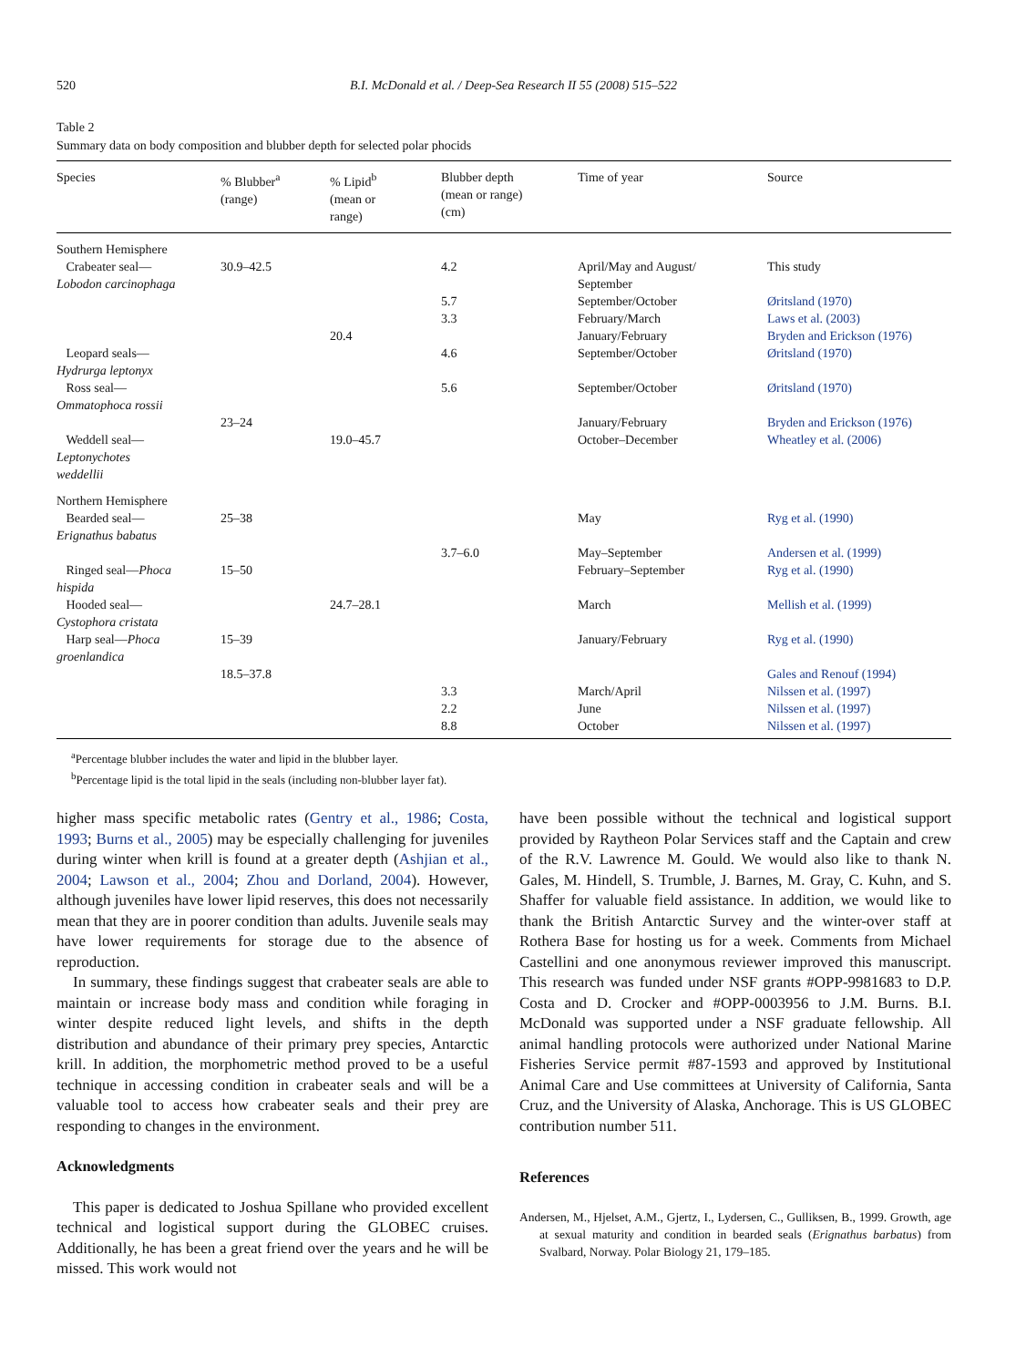520 B.I. McDonald et al. / Deep-Sea Research II 55 (2008) 515–522
Table 2
Summary data on body composition and blubber depth for selected polar phocids
| Species | % Blubber<sup>a</sup> (range) | % Lipid<sup>b</sup> (mean or range) | Blubber depth (mean or range) (cm) | Time of year | Source |
| --- | --- | --- | --- | --- | --- |
| Southern Hemisphere | | | | | |
| Crabeater seal— Lobodon carcinophaga | 30.9–42.5 | | 4.2 | April/May and August/ September | This study |
| | | | 5.7 | September/October | Øritsland (1970) |
| | | | 3.3 | February/March | Laws et al. (2003) |
| | | 20.4 | | January/February | Bryden and Erickson (1976) |
| Leopard seals— Hydrurga leptonyx | | | 4.6 | September/October | Øritsland (1970) |
| Ross seal— Ommatophoca rossii | | | 5.6 | September/October | Øritsland (1970) |
| | 23–24 | | | January/February | Bryden and Erickson (1976) |
| Weddell seal— Leptonychotes weddellii | | 19.0–45.7 | | October–December | Wheatley et al. (2006) |
| Northern Hemisphere | | | | | |
| Bearded seal— Erignathus babatus | 25–38 | | | May | Ryg et al. (1990) |
| | | | 3.7–6.0 | May–September | Andersen et al. (1999) |
| Ringed seal— Phoca hispida | 15–50 | | | February–September | Ryg et al. (1990) |
| Hooded seal— Cystophora cristata | | 24.7–28.1 | | March | Mellish et al. (1999) |
| Harp seal— Phoca groenlandica | 15–39 | | | January/February | Ryg et al. (1990) |
| | 18.5–37.8 | | | | Gales and Renouf (1994) |
| | | | 3.3 | March/April | Nilssen et al. (1997) |
| | | | 2.2 | June | Nilssen et al. (1997) |
| | | | 8.8 | October | Nilssen et al. (1997) |
<sup>a</sup> Percentage blubber includes the water and lipid in the blubber layer.
<sup>b</sup> Percentage lipid is the total lipid in the seals (including non-blubber layer fat).
higher mass specific metabolic rates (Gentry et al., 1986; Costa, 1993; Burns et al., 2005) may be especially challenging for juveniles during winter when krill is found at a greater depth (Ashjian et al., 2004; Lawson et al., 2004; Zhou and Dorland, 2004). However, although juveniles have lower lipid reserves, this does not necessarily mean that they are in poorer condition than adults. Juvenile seals may have lower requirements for storage due to the absence of reproduction.
In summary, these findings suggest that crabeater seals are able to maintain or increase body mass and condition while foraging in winter despite reduced light levels, and shifts in the depth distribution and abundance of their primary prey species, Antarctic krill. In addition, the morphometric method proved to be a useful technique in accessing condition in crabeater seals and will be a valuable tool to access how crabeater seals and their prey are responding to changes in the environment.
Acknowledgments
This paper is dedicated to Joshua Spillane who provided excellent technical and logistical support during the GLOBEC cruises. Additionally, he has been a great friend over the years and he will be missed. This work would not
have been possible without the technical and logistical support provided by Raytheon Polar Services staff and the Captain and crew of the R.V. Lawrence M. Gould. We would also like to thank N. Gales, M. Hindell, S. Trumble, J. Barnes, M. Gray, C. Kuhn, and S. Shaffer for valuable field assistance. In addition, we would like to thank the British Antarctic Survey and the winter-over staff at Rothera Base for hosting us for a week. Comments from Michael Castellini and one anonymous reviewer improved this manuscript. This research was funded under NSF grants #OPP-9981683 to D.P. Costa and D. Crocker and #OPP-0003956 to J.M. Burns. B.I. McDonald was supported under a NSF graduate fellowship. All animal handling protocols were authorized under National Marine Fisheries Service permit #87-1593 and approved by Institutional Animal Care and Use committees at University of California, Santa Cruz, and the University of Alaska, Anchorage. This is US GLOBEC contribution number 511.
References
Andersen, M., Hjelset, A.M., Gjertz, I., Lydersen, C., Gulliksen, B., 1999. Growth, age at sexual maturity and condition in bearded seals (Erignathus barbatus) from Svalbard, Norway. Polar Biology 21, 179–185.